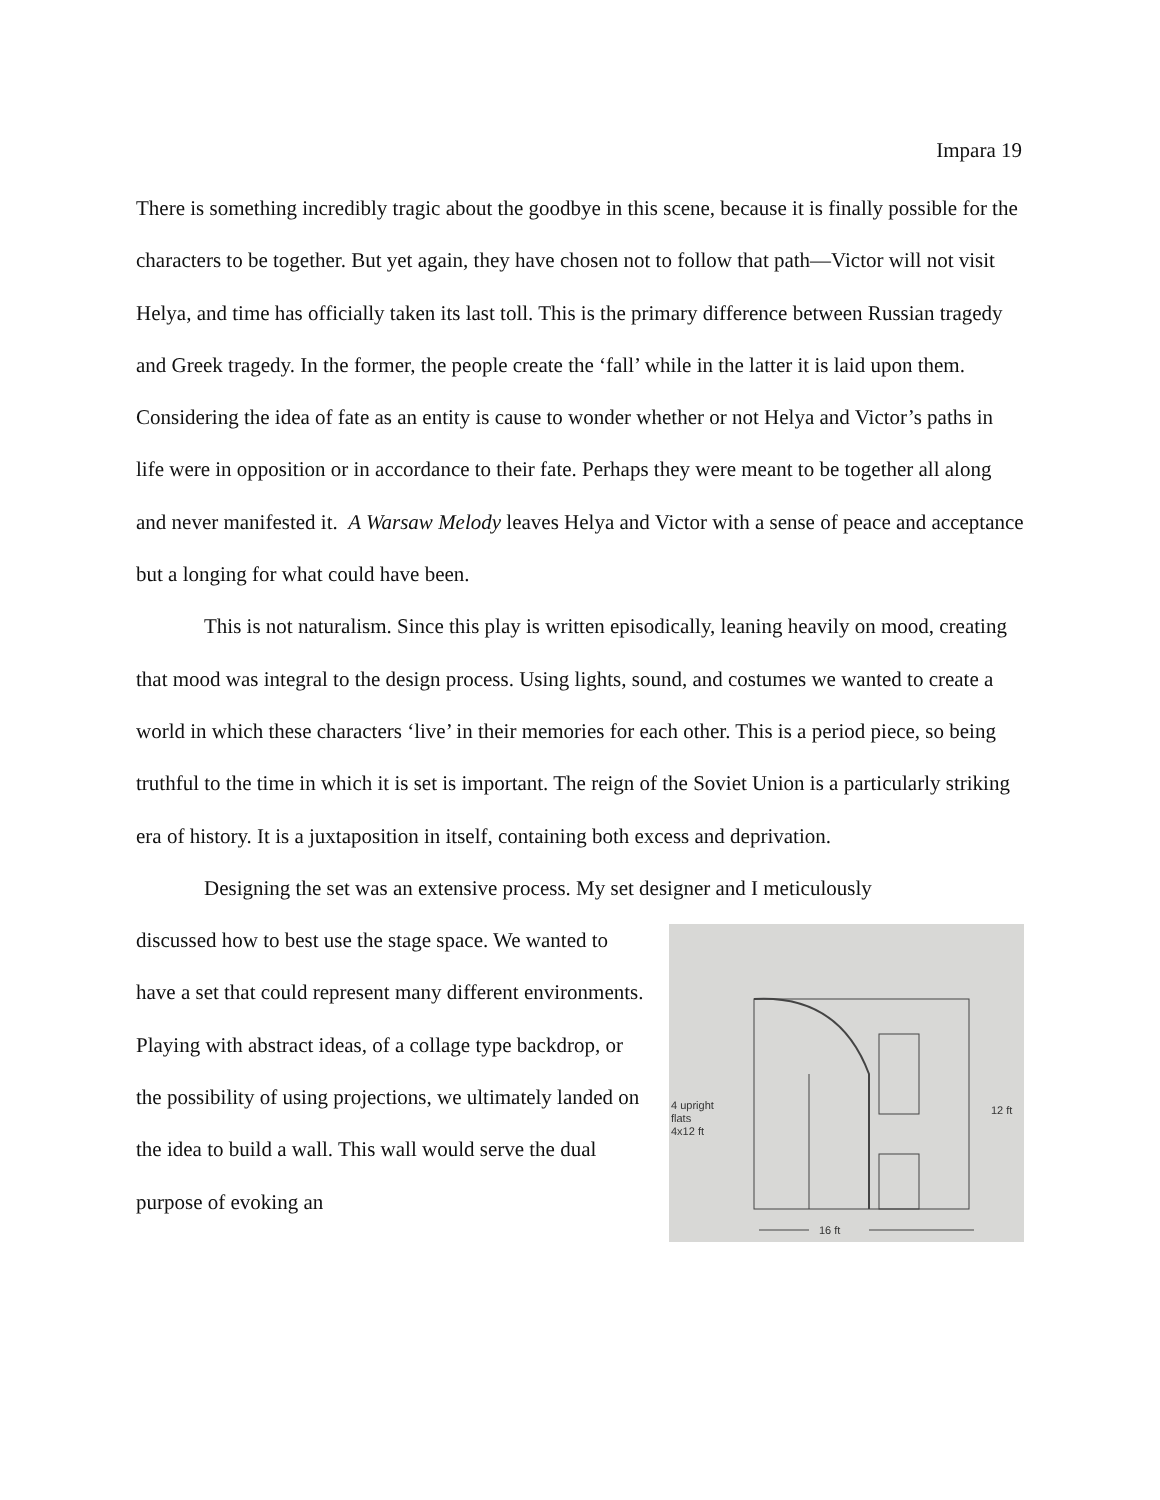Impara 19
There is something incredibly tragic about the goodbye in this scene, because it is finally possible for the characters to be together. But yet again, they have chosen not to follow that path—Victor will not visit Helya, and time has officially taken its last toll. This is the primary difference between Russian tragedy and Greek tragedy. In the former, the people create the ‘fall’ while in the latter it is laid upon them. Considering the idea of fate as an entity is cause to wonder whether or not Helya and Victor’s paths in life were in opposition or in accordance to their fate. Perhaps they were meant to be together all along and never manifested it. A Warsaw Melody leaves Helya and Victor with a sense of peace and acceptance but a longing for what could have been.
This is not naturalism. Since this play is written episodically, leaning heavily on mood, creating that mood was integral to the design process. Using lights, sound, and costumes we wanted to create a world in which these characters ‘live’ in their memories for each other. This is a period piece, so being truthful to the time in which it is set is important. The reign of the Soviet Union is a particularly striking era of history. It is a juxtaposition in itself, containing both excess and deprivation.
Designing the set was an extensive process. My set designer and I meticulously
discussed how to best use the stage space. We wanted to have a set that could represent many different environments. Playing with abstract ideas, of a collage type backdrop, or the possibility of using projections, we ultimately landed on the idea to build a wall. This wall would serve the dual purpose of evoking an
4 upright
flats
4x12 ft
16 ft
12 ft